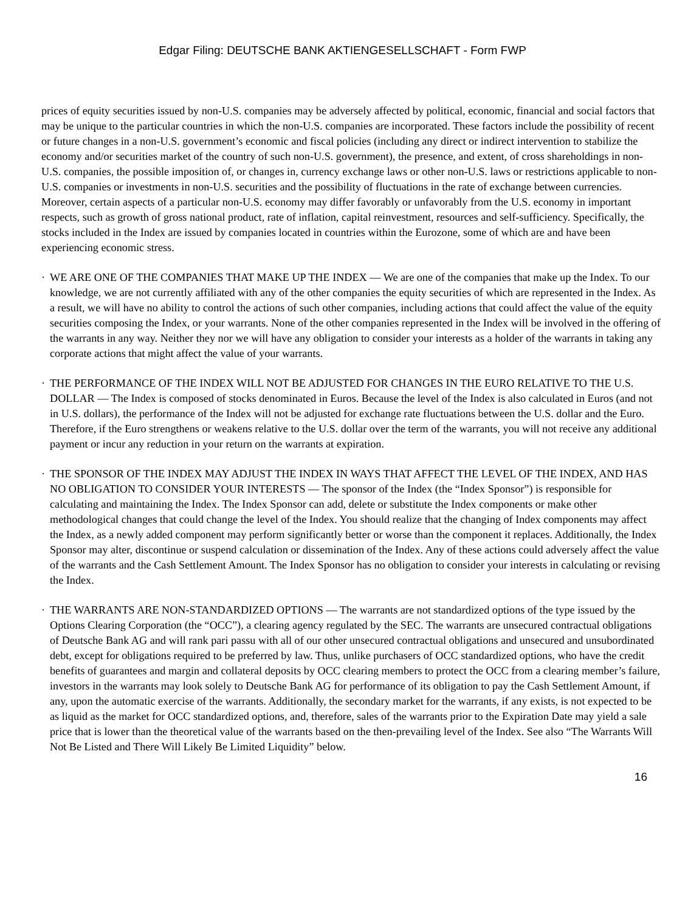Edgar Filing: DEUTSCHE BANK AKTIENGESELLSCHAFT - Form FWP
prices of equity securities issued by non-U.S. companies may be adversely affected by political, economic, financial and social factors that may be unique to the particular countries in which the non-U.S. companies are incorporated. These factors include the possibility of recent or future changes in a non-U.S. government’s economic and fiscal policies (including any direct or indirect intervention to stabilize the economy and/or securities market of the country of such non-U.S. government), the presence, and extent, of cross shareholdings in non-U.S. companies, the possible imposition of, or changes in, currency exchange laws or other non-U.S. laws or restrictions applicable to non-U.S. companies or investments in non-U.S. securities and the possibility of fluctuations in the rate of exchange between currencies. Moreover, certain aspects of a particular non-U.S. economy may differ favorably or unfavorably from the U.S. economy in important respects, such as growth of gross national product, rate of inflation, capital reinvestment, resources and self-sufficiency. Specifically, the stocks included in the Index are issued by companies located in countries within the Eurozone, some of which are and have been experiencing economic stress.
· WE ARE ONE OF THE COMPANIES THAT MAKE UP THE INDEX — We are one of the companies that make up the Index. To our knowledge, we are not currently affiliated with any of the other companies the equity securities of which are represented in the Index. As a result, we will have no ability to control the actions of such other companies, including actions that could affect the value of the equity securities composing the Index, or your warrants. None of the other companies represented in the Index will be involved in the offering of the warrants in any way. Neither they nor we will have any obligation to consider your interests as a holder of the warrants in taking any corporate actions that might affect the value of your warrants.
· THE PERFORMANCE OF THE INDEX WILL NOT BE ADJUSTED FOR CHANGES IN THE EURO RELATIVE TO THE U.S. DOLLAR — The Index is composed of stocks denominated in Euros. Because the level of the Index is also calculated in Euros (and not in U.S. dollars), the performance of the Index will not be adjusted for exchange rate fluctuations between the U.S. dollar and the Euro. Therefore, if the Euro strengthens or weakens relative to the U.S. dollar over the term of the warrants, you will not receive any additional payment or incur any reduction in your return on the warrants at expiration.
· THE SPONSOR OF THE INDEX MAY ADJUST THE INDEX IN WAYS THAT AFFECT THE LEVEL OF THE INDEX, AND HAS NO OBLIGATION TO CONSIDER YOUR INTERESTS — The sponsor of the Index (the “Index Sponsor”) is responsible for calculating and maintaining the Index. The Index Sponsor can add, delete or substitute the Index components or make other methodological changes that could change the level of the Index. You should realize that the changing of Index components may affect the Index, as a newly added component may perform significantly better or worse than the component it replaces. Additionally, the Index Sponsor may alter, discontinue or suspend calculation or dissemination of the Index. Any of these actions could adversely affect the value of the warrants and the Cash Settlement Amount. The Index Sponsor has no obligation to consider your interests in calculating or revising the Index.
· THE WARRANTS ARE NON-STANDARDIZED OPTIONS — The warrants are not standardized options of the type issued by the Options Clearing Corporation (the “OCC”), a clearing agency regulated by the SEC. The warrants are unsecured contractual obligations of Deutsche Bank AG and will rank pari passu with all of our other unsecured contractual obligations and unsecured and unsubordinated debt, except for obligations required to be preferred by law. Thus, unlike purchasers of OCC standardized options, who have the credit benefits of guarantees and margin and collateral deposits by OCC clearing members to protect the OCC from a clearing member’s failure, investors in the warrants may look solely to Deutsche Bank AG for performance of its obligation to pay the Cash Settlement Amount, if any, upon the automatic exercise of the warrants. Additionally, the secondary market for the warrants, if any exists, is not expected to be as liquid as the market for OCC standardized options, and, therefore, sales of the warrants prior to the Expiration Date may yield a sale price that is lower than the theoretical value of the warrants based on the then-prevailing level of the Index. See also “The Warrants Will Not Be Listed and There Will Likely Be Limited Liquidity” below.
16